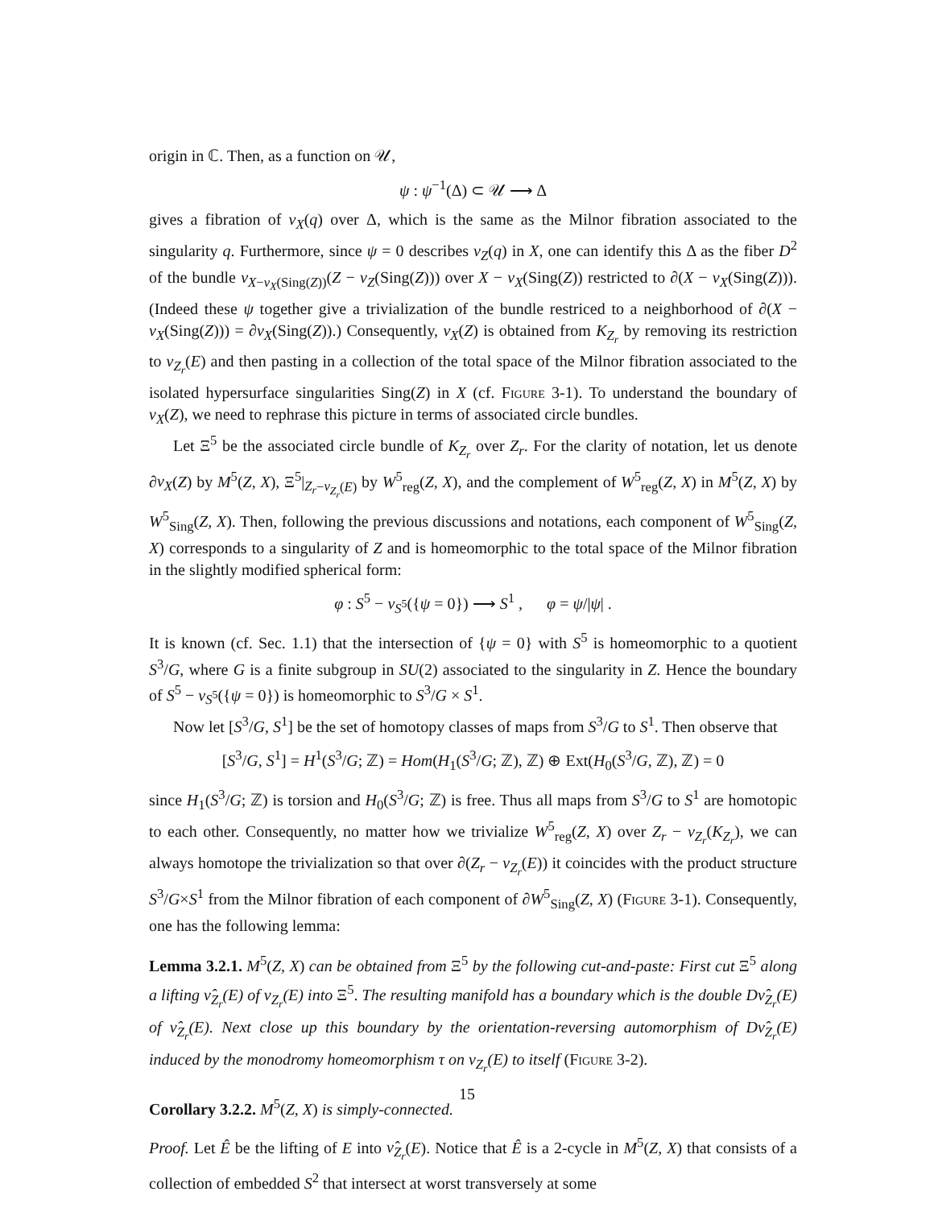origin in ℂ. Then, as a function on 𝒰,
ψ : ψ<sup>−1</sup>(Δ) ⊂ 𝒰 ⟶ Δ
gives a fibration of ν<sub>X</sub>(q) over Δ, which is the same as the Milnor fibration associated to the singularity q. Furthermore, since ψ = 0 describes ν<sub>Z</sub>(q) in X, one can identify this Δ as the fiber D<sup>2</sup> of the bundle ν<sub>X−ν<sub>X</sub>(Sing(Z))</sub>(Z − ν<sub>Z</sub>(Sing(Z))) over X − ν<sub>X</sub>(Sing(Z)) restricted to ∂(X − ν<sub>X</sub>(Sing(Z))). (Indeed these ψ together give a trivialization of the bundle restriced to a neighborhood of ∂(X − ν<sub>X</sub>(Sing(Z))) = ∂ν<sub>X</sub>(Sing(Z)).) Consequently, ν<sub>X</sub>(Z) is obtained from K<sub>Z<sub>r</sub></sub> by removing its restriction to ν<sub>Z<sub>r</sub></sub>(E) and then pasting in a collection of the total space of the Milnor fibration associated to the isolated hypersurface singularities Sing(Z) in X (cf. Figure 3-1). To understand the boundary of ν<sub>X</sub>(Z), we need to rephrase this picture in terms of associated circle bundles.
Let Ξ<sup>5</sup> be the associated circle bundle of K<sub>Z<sub>r</sub></sub> over Z<sub>r</sub>. For the clarity of notation, let us denote ∂ν<sub>X</sub>(Z) by M<sup>5</sup>(Z, X), Ξ<sup>5</sup>|<sub>Z<sub>r</sub>−ν<sub>Z<sub>r</sub></sub>(E)</sub> by W<sup>5</sup><sub>reg</sub>(Z, X), and the complement of W<sup>5</sup><sub>reg</sub>(Z, X) in M<sup>5</sup>(Z, X) by W<sup>5</sup><sub>Sing</sub>(Z, X). Then, following the previous discussions and notations, each component of W<sup>5</sup><sub>Sing</sub>(Z, X) corresponds to a singularity of Z and is homeomorphic to the total space of the Milnor fibration in the slightly modified spherical form:
φ : S<sup>5</sup> − ν<sub>S<sup>5</sup></sub>({ψ = 0}) ⟶ S<sup>1</sup> , φ = ψ/|ψ| .
It is known (cf. Sec. 1.1) that the intersection of {ψ = 0} with S<sup>5</sup> is homeomorphic to a quotient S<sup>3</sup>/G, where G is a finite subgroup in SU(2) associated to the singularity in Z. Hence the boundary of S<sup>5</sup> − ν<sub>S<sup>5</sup></sub>({ψ = 0}) is homeomorphic to S<sup>3</sup>/G × S<sup>1</sup>.
Now let [S<sup>3</sup>/G, S<sup>1</sup>] be the set of homotopy classes of maps from S<sup>3</sup>/G to S<sup>1</sup>. Then observe that
[S<sup>3</sup>/G, S<sup>1</sup>] = H<sup>1</sup>(S<sup>3</sup>/G; ℤ) = Hom(H<sub>1</sub>(S<sup>3</sup>/G; ℤ), ℤ) ⊕ Ext(H<sub>0</sub>(S<sup>3</sup>/G, ℤ), ℤ) = 0
since H<sub>1</sub>(S<sup>3</sup>/G; ℤ) is torsion and H<sub>0</sub>(S<sup>3</sup>/G; ℤ) is free. Thus all maps from S<sup>3</sup>/G to S<sup>1</sup> are homotopic to each other. Consequently, no matter how we trivialize W<sup>5</sup><sub>reg</sub>(Z, X) over Z<sub>r</sub> − ν<sub>Z<sub>r</sub></sub>(K<sub>Z<sub>r</sub></sub>), we can always homotope the trivialization so that over ∂(Z<sub>r</sub> − ν<sub>Z<sub>r</sub></sub>(E)) it coincides with the product structure S<sup>3</sup>/G×S<sup>1</sup> from the Milnor fibration of each component of ∂W<sup>5</sup><sub>Sing</sub>(Z, X) (Figure 3-1). Consequently, one has the following lemma:
Lemma 3.2.1. M<sup>5</sup>(Z, X) can be obtained from Ξ<sup>5</sup> by the following cut-and-paste: First cut Ξ<sup>5</sup> along a lifting ν̂<sub>Z<sub>r</sub></sub>(E) of ν<sub>Z<sub>r</sub></sub>(E) into Ξ<sup>5</sup>. The resulting manifold has a boundary which is the double Dν̂<sub>Z<sub>r</sub></sub>(E) of ν̂<sub>Z<sub>r</sub></sub>(E). Next close up this boundary by the orientation-reversing automorphism of Dν̂<sub>Z<sub>r</sub></sub>(E) induced by the monodromy homeomorphism τ on ν<sub>Z<sub>r</sub></sub>(E) to itself (Figure 3-2).
Corollary 3.2.2. M<sup>5</sup>(Z, X) is simply-connected.
Proof. Let Ê be the lifting of E into ν̂<sub>Z<sub>r</sub></sub>(E). Notice that Ê is a 2-cycle in M<sup>5</sup>(Z, X) that consists of a collection of embedded S<sup>2</sup> that intersect at worst transversely at some
15